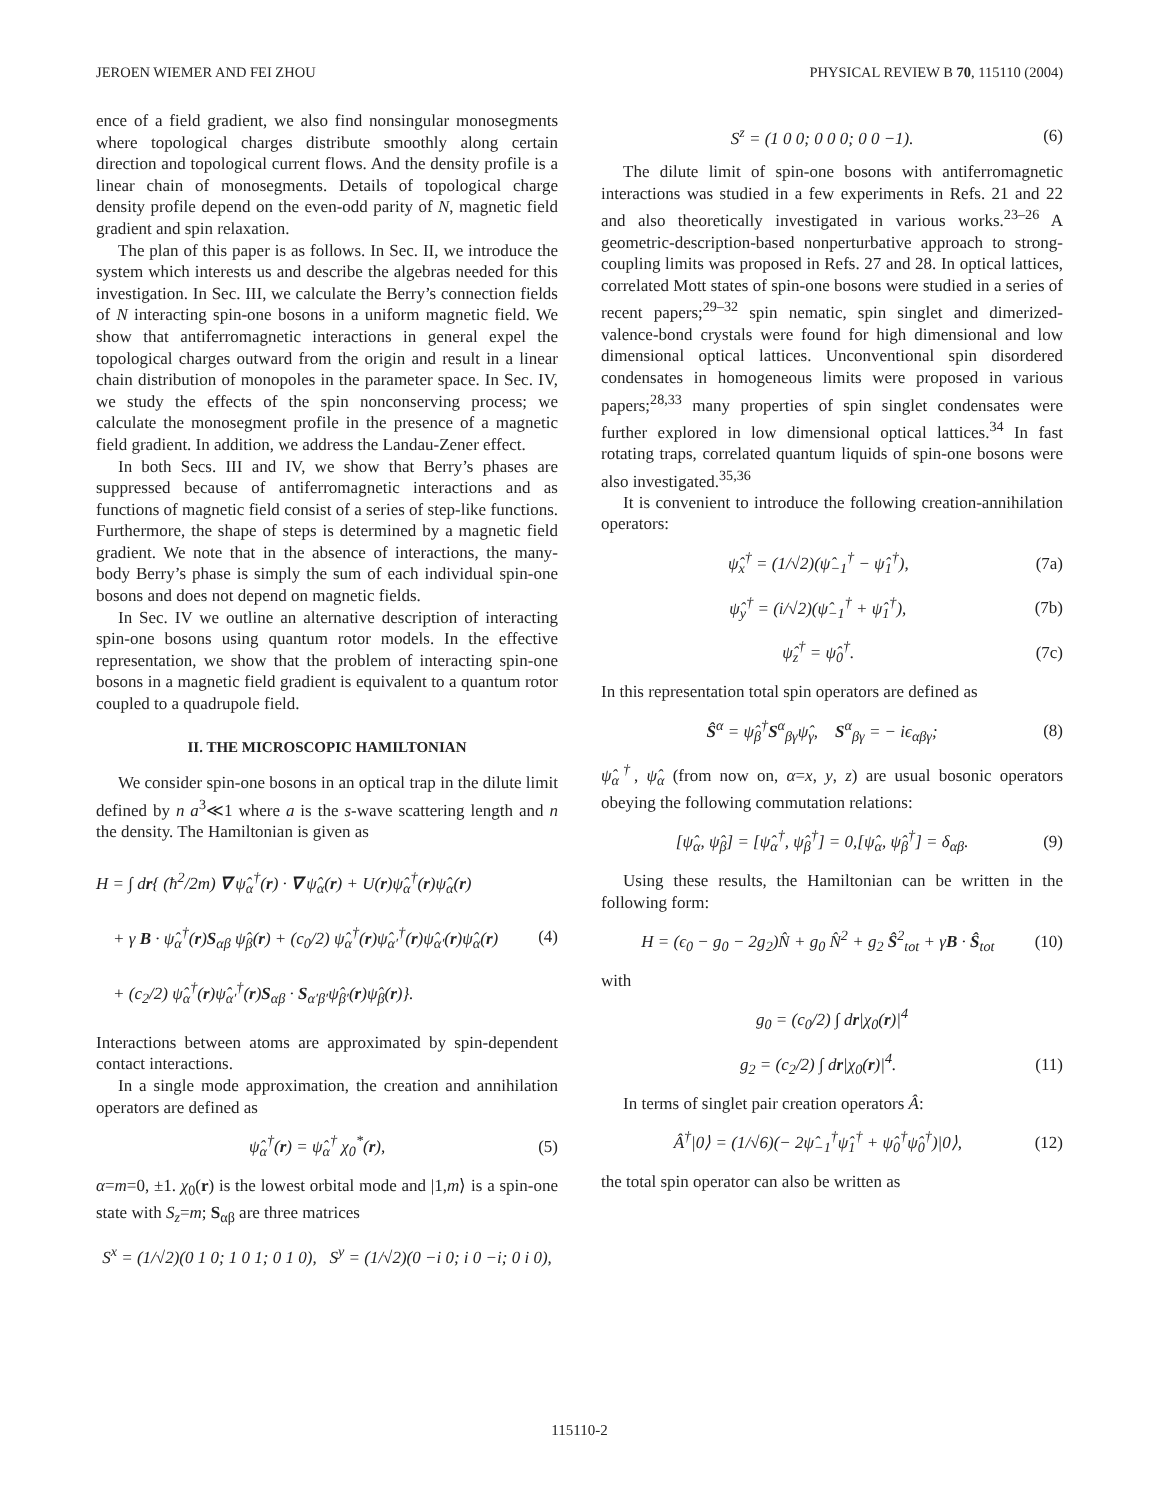JEROEN WIEMER AND FEI ZHOU PHYSICAL REVIEW B 70, 115110 (2004)
ence of a field gradient, we also find nonsingular monosegments where topological charges distribute smoothly along certain direction and topological current flows. And the density profile is a linear chain of monosegments. Details of topological charge density profile depend on the even-odd parity of N, magnetic field gradient and spin relaxation.
The plan of this paper is as follows. In Sec. II, we introduce the system which interests us and describe the algebras needed for this investigation. In Sec. III, we calculate the Berry’s connection fields of N interacting spin-one bosons in a uniform magnetic field. We show that antiferromagnetic interactions in general expel the topological charges outward from the origin and result in a linear chain distribution of monopoles in the parameter space. In Sec. IV, we study the effects of the spin nonconserving process; we calculate the monosegment profile in the presence of a magnetic field gradient. In addition, we address the Landau-Zener effect.
In both Secs. III and IV, we show that Berry’s phases are suppressed because of antiferromagnetic interactions and as functions of magnetic field consist of a series of step-like functions. Furthermore, the shape of steps is determined by a magnetic field gradient. We note that in the absence of interactions, the many-body Berry’s phase is simply the sum of each individual spin-one bosons and does not depend on magnetic fields.
In Sec. IV we outline an alternative description of interacting spin-one bosons using quantum rotor models. In the effective representation, we show that the problem of interacting spin-one bosons in a magnetic field gradient is equivalent to a quantum rotor coupled to a quadrupole field.
II. THE MICROSCOPIC HAMILTONIAN
We consider spin-one bosons in an optical trap in the dilute limit defined by n a<sup>3</sup>≪1 where a is the s-wave scattering length and n the density. The Hamiltonian is given as
H = ∫ dr{ (ħ<sup>2</sup>/2m) ∇ ψ̂<sub>α</sub><sup>†</sup>(r) · ∇ ψ̂<sub>α</sub>(r) + U(r)ψ̂<sub>α</sub><sup>†</sup>(r)ψ̂<sub>α</sub>(r)
+ γ B · ψ̂<sub>α</sub><sup>†</sup>(r)S<sub>αβ</sub> ψ̂<sub>β</sub>(r) + (c<sub>0</sub>/2) ψ̂<sub>α</sub><sup>†</sup>(r)ψ̂<sub>α′</sub><sup>†</sup>(r)ψ̂<sub>α′</sub>(r)ψ̂<sub>α</sub>(r)
+ (c<sub>2</sub>/2) ψ̂<sub>α</sub><sup>†</sup>(r)ψ̂<sub>α′</sub><sup>†</sup>(r)S<sub>αβ</sub> · S<sub>α′β′</sub>ψ̂<sub>β′</sub>(r)ψ̂<sub>β</sub>(r)}. (4)
Interactions between atoms are approximated by spin-dependent contact interactions.
In a single mode approximation, the creation and annihilation operators are defined as
ψ̂<sub>α</sub><sup>†</sup>(r) = ψ̂<sub>α</sub><sup>†</sup> χ<sub>0</sub><sup>*</sup>(r), (5)
α=m=0, ±1. χ<sub>0</sub>(r) is the lowest orbital mode and |1,m⟩ is a spin-one state with S<sub>z</sub>=m; S<sub>αβ</sub> are three matrices
S<sup>x</sup> = (1/√2)(0 1 0; 1 0 1; 0 1 0), S<sup>y</sup> = (1/√2)(0 −i 0; i 0 −i; 0 i 0),
S<sup>z</sup> = (1 0 0; 0 0 0; 0 0 −1). (6)
The dilute limit of spin-one bosons with antiferromagnetic interactions was studied in a few experiments in Refs. 21 and 22 and also theoretically investigated in various works.<sup>23–26</sup> A geometric-description-based nonperturbative approach to strong-coupling limits was proposed in Refs. 27 and 28. In optical lattices, correlated Mott states of spin-one bosons were studied in a series of recent papers;<sup>29–32</sup> spin nematic, spin singlet and dimerized-valence-bond crystals were found for high dimensional and low dimensional optical lattices. Unconventional spin disordered condensates in homogeneous limits were proposed in various papers;<sup>28,33</sup> many properties of spin singlet condensates were further explored in low dimensional optical lattices.<sup>34</sup> In fast rotating traps, correlated quantum liquids of spin-one bosons were also investigated.<sup>35,36</sup>
It is convenient to introduce the following creation-annihilation operators:
ψ̂<sub>x</sub><sup>†</sup> = (1/√2)(ψ̂<sub>−1</sub><sup>†</sup> − ψ̂<sub>1</sub><sup>†</sup>), (7a)
ψ̂<sub>y</sub><sup>†</sup> = (i/√2)(ψ̂<sub>−1</sub><sup>†</sup> + ψ̂<sub>1</sub><sup>†</sup>), (7b)
ψ̂<sub>z</sub><sup>†</sup> = ψ̂<sub>0</sub><sup>†</sup>. (7c)
In this representation total spin operators are defined as
Ŝ<sup>α</sup> = ψ̂<sub>β</sub><sup>†</sup>S<sup>α</sup><sub>βγ</sub>ψ̂<sub>γ</sub>, S<sup>α</sup><sub>βγ</sub> = − iϵ<sub>αβγ</sub>; (8)
ψ̂<sub>α</sub><sup>†</sup>, ψ̂<sub>α</sub> (from now on, α=x, y, z) are usual bosonic operators obeying the following commutation relations:
[ψ̂<sub>α</sub>, ψ̂<sub>β</sub>] = [ψ̂<sub>α</sub><sup>†</sup>, ψ̂<sub>β</sub><sup>†</sup>] = 0,[ψ̂<sub>α</sub>, ψ̂<sub>β</sub><sup>†</sup>] = δ<sub>αβ</sub>. (9)
Using these results, the Hamiltonian can be written in the following form:
H = (ϵ<sub>0</sub> − g<sub>0</sub> − 2g<sub>2</sub>)N̂ + g<sub>0</sub> N̂<sup>2</sup> + g<sub>2</sub> Ŝ<sup>2</sup><sub>tot</sub> + γB · Ŝ<sub>tot</sub> (10)
with
g<sub>0</sub> = (c<sub>0</sub>/2) ∫ dr|χ<sub>0</sub>(r)|<sup>4</sup>
g<sub>2</sub> = (c<sub>2</sub>/2) ∫ dr|χ<sub>0</sub>(r)|<sup>4</sup>. (11)
In terms of singlet pair creation operators Â:
Â<sup>†</sup>|0⟩ = (1/√6)(− 2ψ̂<sub>−1</sub><sup>†</sup>ψ̂<sub>1</sub><sup>†</sup> + ψ̂<sub>0</sub><sup>†</sup>ψ̂<sub>0</sub><sup>†</sup>)|0⟩, (12)
the total spin operator can also be written as
115110-2